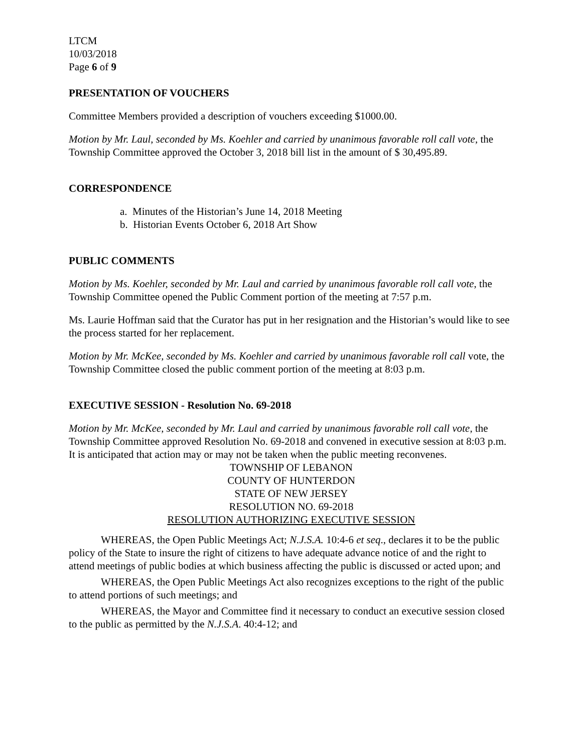LTCM
10/03/2018
Page 6 of 9
PRESENTATION OF VOUCHERS
Committee Members provided a description of vouchers exceeding $1000.00.
Motion by Mr. Laul, seconded by Ms. Koehler and carried by unanimous favorable roll call vote, the Township Committee approved the October 3, 2018 bill list in the amount of $ 30,495.89.
CORRESPONDENCE
a. Minutes of the Historian’s June 14, 2018 Meeting
b. Historian Events October 6, 2018 Art Show
PUBLIC COMMENTS
Motion by Ms. Koehler, seconded by Mr. Laul and carried by unanimous favorable roll call vote, the Township Committee opened the Public Comment portion of the meeting at 7:57 p.m.
Ms. Laurie Hoffman said that the Curator has put in her resignation and the Historian’s would like to see the process started for her replacement.
Motion by Mr. McKee, seconded by Ms. Koehler and carried by unanimous favorable roll call vote, the Township Committee closed the public comment portion of the meeting at 8:03 p.m.
EXECUTIVE SESSION - Resolution No. 69-2018
Motion by Mr. McKee, seconded by Mr. Laul and carried by unanimous favorable roll call vote, the Township Committee approved Resolution No. 69-2018 and convened in executive session at 8:03 p.m. It is anticipated that action may or may not be taken when the public meeting reconvenes.
TOWNSHIP OF LEBANON
COUNTY OF HUNTERDON
STATE OF NEW JERSEY
RESOLUTION NO. 69-2018
RESOLUTION AUTHORIZING EXECUTIVE SESSION
WHEREAS, the Open Public Meetings Act; N.J.S.A. 10:4-6 et seq., declares it to be the public policy of the State to insure the right of citizens to have adequate advance notice of and the right to attend meetings of public bodies at which business affecting the public is discussed or acted upon; and
WHEREAS, the Open Public Meetings Act also recognizes exceptions to the right of the public to attend portions of such meetings; and
WHEREAS, the Mayor and Committee find it necessary to conduct an executive session closed to the public as permitted by the N.J.S.A. 40:4-12; and